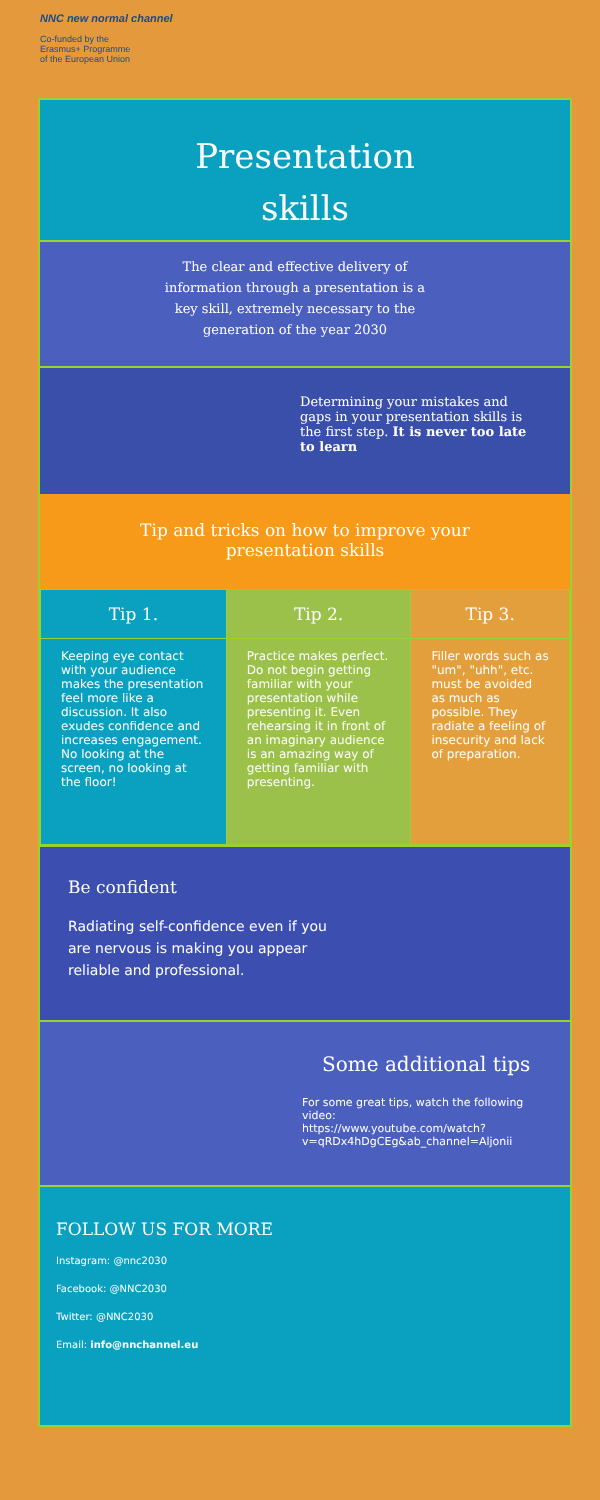NNC new normal channel
Co-funded by the
Erasmus+ Programme
of the European Union
Presentation
skills
The clear and effective delivery of information through a presentation is a key skill, extremely necessary to the generation of the year 2030
Determining your mistakes and gaps in your presentation skills is the first step. It is never too late to learn
Tip and tricks on how to improve your
presentation skills
| Tip 1. | Tip 2. | Tip 3. |
| --- | --- | --- |
| Keeping eye contact with your audience makes the presentation feel more like a discussion. It also exudes confidence and increases engagement. No looking at the screen, no looking at the floor! | Practice makes perfect. Do not begin getting familiar with your presentation while presenting it. Even rehearsing it in front of an imaginary audience is an amazing way of getting familiar with presenting. | Filler words such as "um", "uhh", etc. must be avoided as much as possible. They radiate a feeling of insecurity and lack of preparation. |
Be confident
Radiating self-confidence even if you are nervous is making you appear reliable and professional.
Some additional tips
For some great tips, watch the following video:
https://www.youtube.com/watch?v=qRDx4hDgCEg&ab_channel=Aljonii
FOLLOW US FOR MORE
Instagram: @nnc2030
Facebook: @NNC2030
Twitter: @NNC2030
Email: info@nnchannel.eu